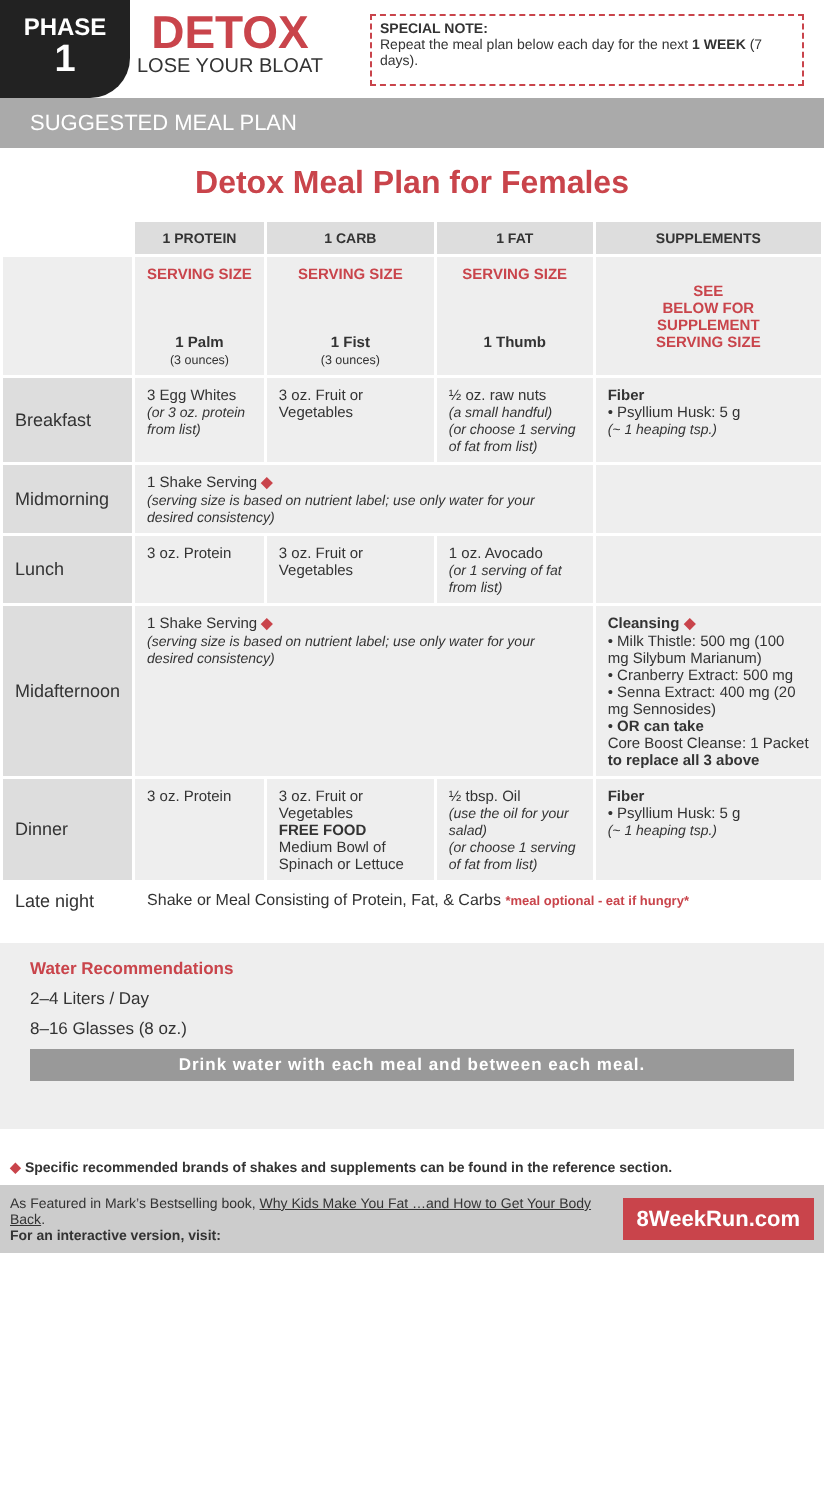PHASE
1
DETOX
LOSE YOUR BLOAT
SPECIAL NOTE:
Repeat the meal plan below each day for the next 1 WEEK (7 days).
SUGGESTED MEAL PLAN
Detox Meal Plan for Females
| | 1 PROTEIN | 1 CARB | 1 FAT | SUPPLEMENTS |
| --- | --- | --- | --- | --- |
| | SERVING SIZE 1 Palm (3 ounces) | SERVING SIZE 1 Fist (3 ounces) | SERVING SIZE 1 Thumb | SEE BELOW FOR SUPPLEMENT SERVING SIZE |
| Breakfast | 3 Egg Whites (or 3 oz. protein from list) | 3 oz. Fruit or Vegetables | ½ oz. raw nuts (a small handful) (or choose 1 serving of fat from list) | Fiber • Psyllium Husk: 5 g (~ 1 heaping tsp.) |
| Midmorning | 1 Shake Serving ◆ (serving size is based on nutrient label; use only water for your desired consistency) | | | |
| Lunch | 3 oz. Protein | 3 oz. Fruit or Vegetables | 1 oz. Avocado (or 1 serving of fat from list) | |
| Midafternoon | 1 Shake Serving ◆ (serving size is based on nutrient label; use only water for your desired consistency) | | | Cleansing ◆ • Milk Thistle: 500 mg (100 mg Silybum Marianum) • Cranberry Extract: 500 mg • Senna Extract: 400 mg (20 mg Sennosides) • OR can take Core Boost Cleanse: 1 Packet to replace all 3 above |
| Dinner | 3 oz. Protein | 3 oz. Fruit or Vegetables FREE FOOD Medium Bowl of Spinach or Lettuce | ½ tbsp. Oil (use the oil for your salad) (or choose 1 serving of fat from list) | Fiber • Psyllium Husk: 5 g (~ 1 heaping tsp.) |
| Late night | Shake or Meal Consisting of Protein, Fat, & Carbs *meal optional - eat if hungry* | | | |
Water Recommendations
2–4 Liters / Day
8–16 Glasses (8 oz.)
Drink water with each meal and between each meal.
◆ Specific recommended brands of shakes and supplements can be found in the reference section.
As Featured in Mark’s Bestselling book, Why Kids Make You Fat …and How to Get Your Body Back.
For an interactive version, visit:
8WeekRun.com